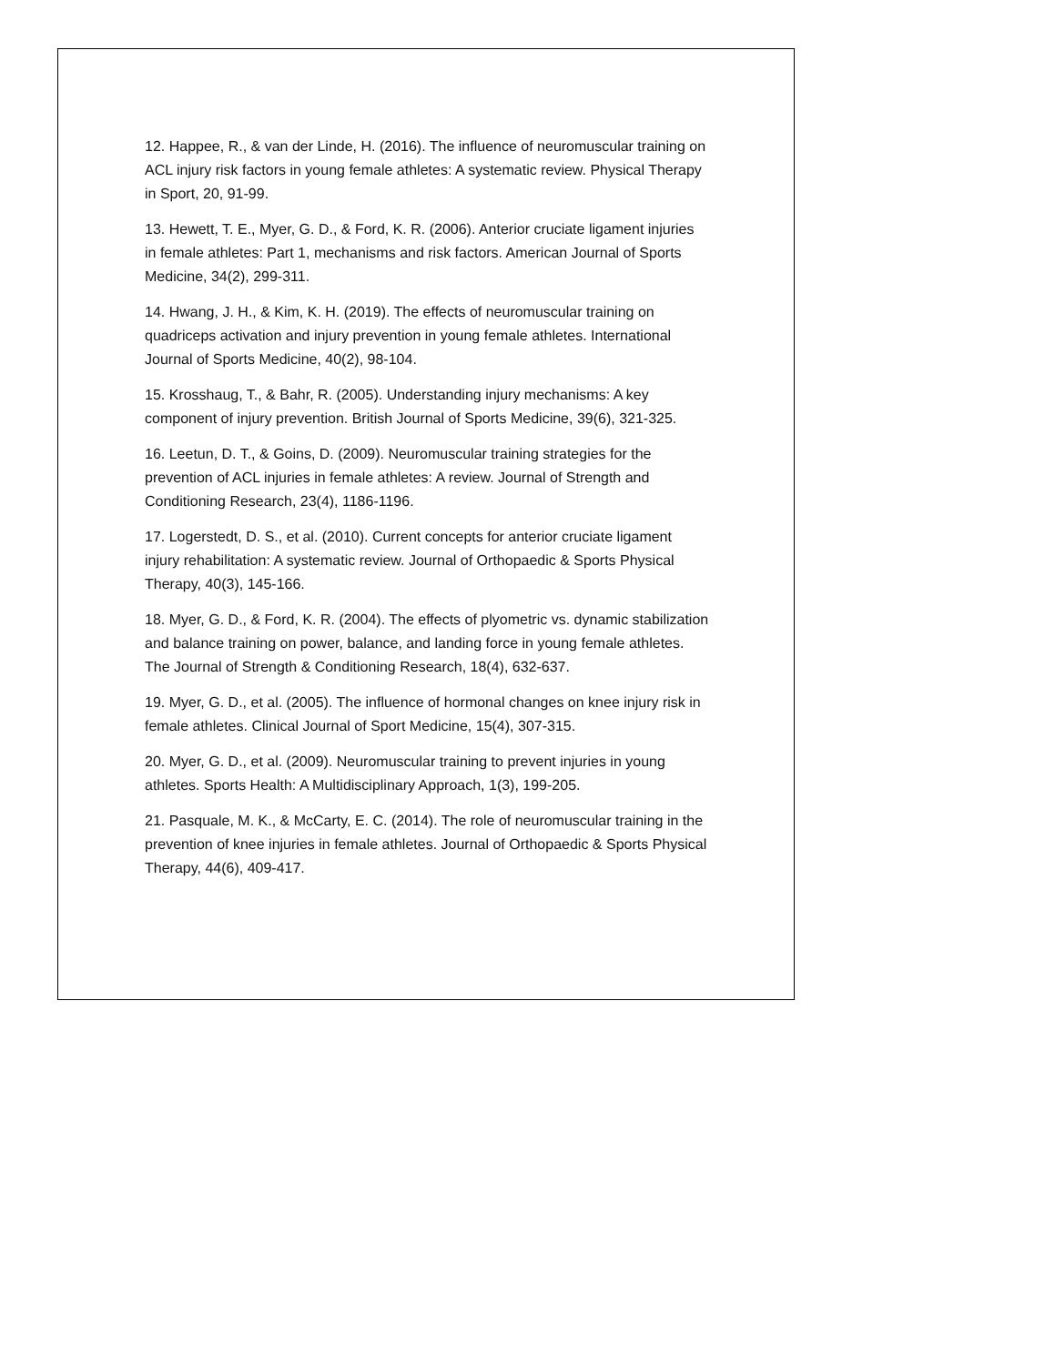12. Happee, R., & van der Linde, H. (2016). The influence of neuromuscular training on ACL injury risk factors in young female athletes: A systematic review. Physical Therapy in Sport, 20, 91-99.
13. Hewett, T. E., Myer, G. D., & Ford, K. R. (2006). Anterior cruciate ligament injuries in female athletes: Part 1, mechanisms and risk factors. American Journal of Sports Medicine, 34(2), 299-311.
14. Hwang, J. H., & Kim, K. H. (2019). The effects of neuromuscular training on quadriceps activation and injury prevention in young female athletes. International Journal of Sports Medicine, 40(2), 98-104.
15. Krosshaug, T., & Bahr, R. (2005). Understanding injury mechanisms: A key component of injury prevention. British Journal of Sports Medicine, 39(6), 321-325.
16. Leetun, D. T., & Goins, D. (2009). Neuromuscular training strategies for the prevention of ACL injuries in female athletes: A review. Journal of Strength and Conditioning Research, 23(4), 1186-1196.
17. Logerstedt, D. S., et al. (2010). Current concepts for anterior cruciate ligament injury rehabilitation: A systematic review. Journal of Orthopaedic & Sports Physical Therapy, 40(3), 145-166.
18. Myer, G. D., & Ford, K. R. (2004). The effects of plyometric vs. dynamic stabilization and balance training on power, balance, and landing force in young female athletes. The Journal of Strength & Conditioning Research, 18(4), 632-637.
19. Myer, G. D., et al. (2005). The influence of hormonal changes on knee injury risk in female athletes. Clinical Journal of Sport Medicine, 15(4), 307-315.
20. Myer, G. D., et al. (2009). Neuromuscular training to prevent injuries in young athletes. Sports Health: A Multidisciplinary Approach, 1(3), 199-205.
21. Pasquale, M. K., & McCarty, E. C. (2014). The role of neuromuscular training in the prevention of knee injuries in female athletes. Journal of Orthopaedic & Sports Physical Therapy, 44(6), 409-417.